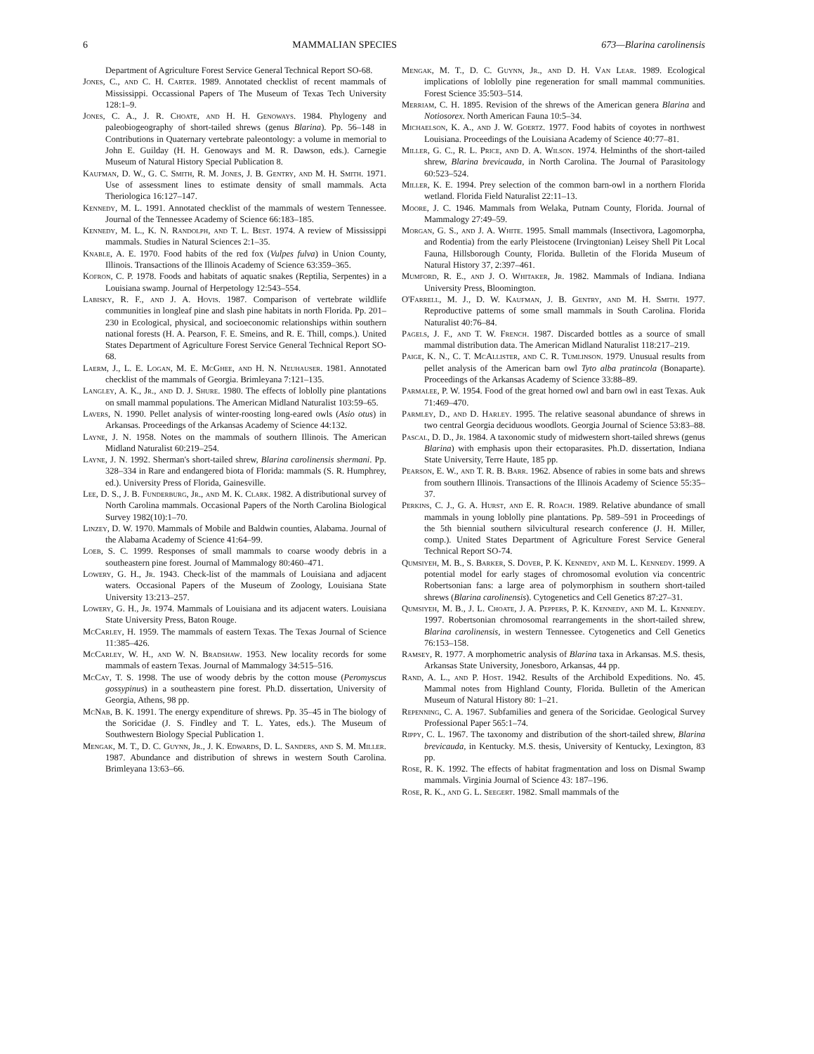6 MAMMALIAN SPECIES 673—Blarina carolinensis
Department of Agriculture Forest Service General Technical Report SO-68.
Jones, C., and C. H. Carter. 1989. Annotated checklist of recent mammals of Mississippi. Occassional Papers of The Museum of Texas Tech University 128:1–9.
Jones, C. A., J. R. Choate, and H. H. Genoways. 1984. Phylogeny and paleobiogeography of short-tailed shrews (genus Blarina). Pp. 56–148 in Contributions in Quaternary vertebrate paleontology: a volume in memorial to John E. Guilday (H. H. Genoways and M. R. Dawson, eds.). Carnegie Museum of Natural History Special Publication 8.
Kaufman, D. W., G. C. Smith, R. M. Jones, J. B. Gentry, and M. H. Smith. 1971. Use of assessment lines to estimate density of small mammals. Acta Theriologica 16:127–147.
Kennedy, M. L. 1991. Annotated checklist of the mammals of western Tennessee. Journal of the Tennessee Academy of Science 66:183–185.
Kennedy, M. L., K. N. Randolph, and T. L. Best. 1974. A review of Mississippi mammals. Studies in Natural Sciences 2:1–35.
Knable, A. E. 1970. Food habits of the red fox (Vulpes fulva) in Union County, Illinois. Transactions of the Illinois Academy of Science 63:359–365.
Kofron, C. P. 1978. Foods and habitats of aquatic snakes (Reptilia, Serpentes) in a Louisiana swamp. Journal of Herpetology 12:543–554.
Labisky, R. F., and J. A. Hovis. 1987. Comparison of vertebrate wildlife communities in longleaf pine and slash pine habitats in north Florida. Pp. 201–230 in Ecological, physical, and socioeconomic relationships within southern national forests (H. A. Pearson, F. E. Smeins, and R. E. Thill, comps.). United States Department of Agriculture Forest Service General Technical Report SO-68.
Laerm, J., L. E. Logan, M. E. McGhee, and H. N. Neuhauser. 1981. Annotated checklist of the mammals of Georgia. Brimleyana 7:121–135.
Langley, A. K., Jr., and D. J. Shure. 1980. The effects of loblolly pine plantations on small mammal populations. The American Midland Naturalist 103:59–65.
Lavers, N. 1990. Pellet analysis of winter-roosting long-eared owls (Asio otus) in Arkansas. Proceedings of the Arkansas Academy of Science 44:132.
Layne, J. N. 1958. Notes on the mammals of southern Illinois. The American Midland Naturalist 60:219–254.
Layne, J. N. 1992. Sherman's short-tailed shrew, Blarina carolinensis shermani. Pp. 328–334 in Rare and endangered biota of Florida: mammals (S. R. Humphrey, ed.). University Press of Florida, Gainesville.
Lee, D. S., J. B. Funderburg, Jr., and M. K. Clark. 1982. A distributional survey of North Carolina mammals. Occasional Papers of the North Carolina Biological Survey 1982(10):1–70.
Linzey, D. W. 1970. Mammals of Mobile and Baldwin counties, Alabama. Journal of the Alabama Academy of Science 41:64–99.
Loeb, S. C. 1999. Responses of small mammals to coarse woody debris in a southeastern pine forest. Journal of Mammalogy 80:460–471.
Lowery, G. H., Jr. 1943. Check-list of the mammals of Louisiana and adjacent waters. Occasional Papers of the Museum of Zoology, Louisiana State University 13:213–257.
Lowery, G. H., Jr. 1974. Mammals of Louisiana and its adjacent waters. Louisiana State University Press, Baton Rouge.
McCarley, H. 1959. The mammals of eastern Texas. The Texas Journal of Science 11:385–426.
McCarley, W. H., and W. N. Bradshaw. 1953. New locality records for some mammals of eastern Texas. Journal of Mammalogy 34:515–516.
McCay, T. S. 1998. The use of woody debris by the cotton mouse (Peromyscus gossypinus) in a southeastern pine forest. Ph.D. dissertation, University of Georgia, Athens, 98 pp.
McNab, B. K. 1991. The energy expenditure of shrews. Pp. 35–45 in The biology of the Soricidae (J. S. Findley and T. L. Yates, eds.). The Museum of Southwestern Biology Special Publication 1.
Mengak, M. T., D. C. Guynn, Jr., J. K. Edwards, D. L. Sanders, and S. M. Miller. 1987. Abundance and distribution of shrews in western South Carolina. Brimleyana 13:63–66.
Mengak, M. T., D. C. Guynn, Jr., and D. H. Van Lear. 1989. Ecological implications of loblolly pine regeneration for small mammal communities. Forest Science 35:503–514.
Merriam, C. H. 1895. Revision of the shrews of the American genera Blarina and Notiosorex. North American Fauna 10:5–34.
Michaelson, K. A., and J. W. Goertz. 1977. Food habits of coyotes in northwest Louisiana. Proceedings of the Louisiana Academy of Science 40:77–81.
Miller, G. C., R. L. Price, and D. A. Wilson. 1974. Helminths of the short-tailed shrew, Blarina brevicauda, in North Carolina. The Journal of Parasitology 60:523–524.
Miller, K. E. 1994. Prey selection of the common barn-owl in a northern Florida wetland. Florida Field Naturalist 22:11–13.
Moore, J. C. 1946. Mammals from Welaka, Putnam County, Florida. Journal of Mammalogy 27:49–59.
Morgan, G. S., and J. A. White. 1995. Small mammals (Insectivora, Lagomorpha, and Rodentia) from the early Pleistocene (Irvingtonian) Leisey Shell Pit Local Fauna, Hillsborough County, Florida. Bulletin of the Florida Museum of Natural History 37, 2:397–461.
Mumford, R. E., and J. O. Whitaker, Jr. 1982. Mammals of Indiana. Indiana University Press, Bloomington.
O'Farrell, M. J., D. W. Kaufman, J. B. Gentry, and M. H. Smith. 1977. Reproductive patterns of some small mammals in South Carolina. Florida Naturalist 40:76–84.
Pagels, J. F., and T. W. French. 1987. Discarded bottles as a source of small mammal distribution data. The American Midland Naturalist 118:217–219.
Paige, K. N., C. T. McAllister, and C. R. Tumlinson. 1979. Unusual results from pellet analysis of the American barn owl Tyto alba pratincola (Bonaparte). Proceedings of the Arkansas Academy of Science 33:88–89.
Parmalee, P. W. 1954. Food of the great horned owl and barn owl in east Texas. Auk 71:469–470.
Parmley, D., and D. Harley. 1995. The relative seasonal abundance of shrews in two central Georgia deciduous woodlots. Georgia Journal of Science 53:83–88.
Pascal, D. D., Jr. 1984. A taxonomic study of midwestern short-tailed shrews (genus Blarina) with emphasis upon their ectoparasites. Ph.D. dissertation, Indiana State University, Terre Haute, 185 pp.
Pearson, E. W., and T. R. B. Barr. 1962. Absence of rabies in some bats and shrews from southern Illinois. Transactions of the Illinois Academy of Science 55:35–37.
Perkins, C. J., G. A. Hurst, and E. R. Roach. 1989. Relative abundance of small mammals in young loblolly pine plantations. Pp. 589–591 in Proceedings of the 5th biennial southern silvicultural research conference (J. H. Miller, comp.). United States Department of Agriculture Forest Service General Technical Report SO-74.
Qumsiyeh, M. B., S. Barker, S. Dover, P. K. Kennedy, and M. L. Kennedy. 1999. A potential model for early stages of chromosomal evolution via concentric Robertsonian fans: a large area of polymorphism in southern short-tailed shrews (Blarina carolinensis). Cytogenetics and Cell Genetics 87:27–31.
Qumsiyeh, M. B., J. L. Choate, J. A. Peppers, P. K. Kennedy, and M. L. Kennedy. 1997. Robertsonian chromosomal rearrangements in the short-tailed shrew, Blarina carolinensis, in western Tennessee. Cytogenetics and Cell Genetics 76:153–158.
Ramsey, R. 1977. A morphometric analysis of Blarina taxa in Arkansas. M.S. thesis, Arkansas State University, Jonesboro, Arkansas, 44 pp.
Rand, A. L., and P. Host. 1942. Results of the Archibold Expeditions. No. 45. Mammal notes from Highland County, Florida. Bulletin of the American Museum of Natural History 80: 1–21.
Repenning, C. A. 1967. Subfamilies and genera of the Soricidae. Geological Survey Professional Paper 565:1–74.
Rippy, C. L. 1967. The taxonomy and distribution of the short-tailed shrew, Blarina brevicauda, in Kentucky. M.S. thesis, University of Kentucky, Lexington, 83 pp.
Rose, R. K. 1992. The effects of habitat fragmentation and loss on Dismal Swamp mammals. Virginia Journal of Science 43: 187–196.
Rose, R. K., and G. L. Seegert. 1982. Small mammals of the